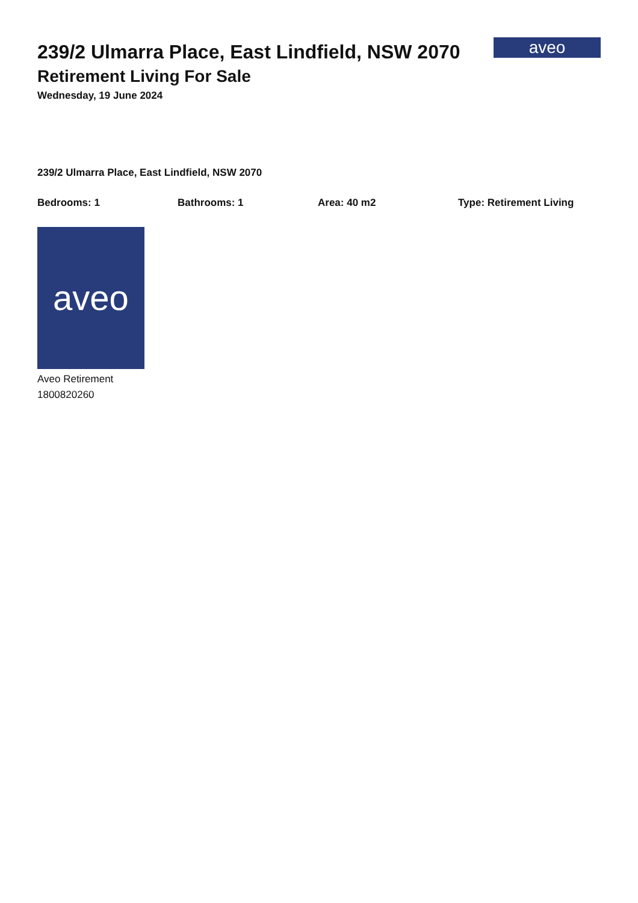239/2 Ulmarra Place, East Lindfield, NSW 2070
Retirement Living For Sale
Wednesday, 19 June 2024
aveo
239/2 Ulmarra Place, East Lindfield, NSW 2070
Bedrooms: 1 Bathrooms: 1 Area: 40 m2 Type: Retirement Living
aveo
Aveo Retirement
1800820260